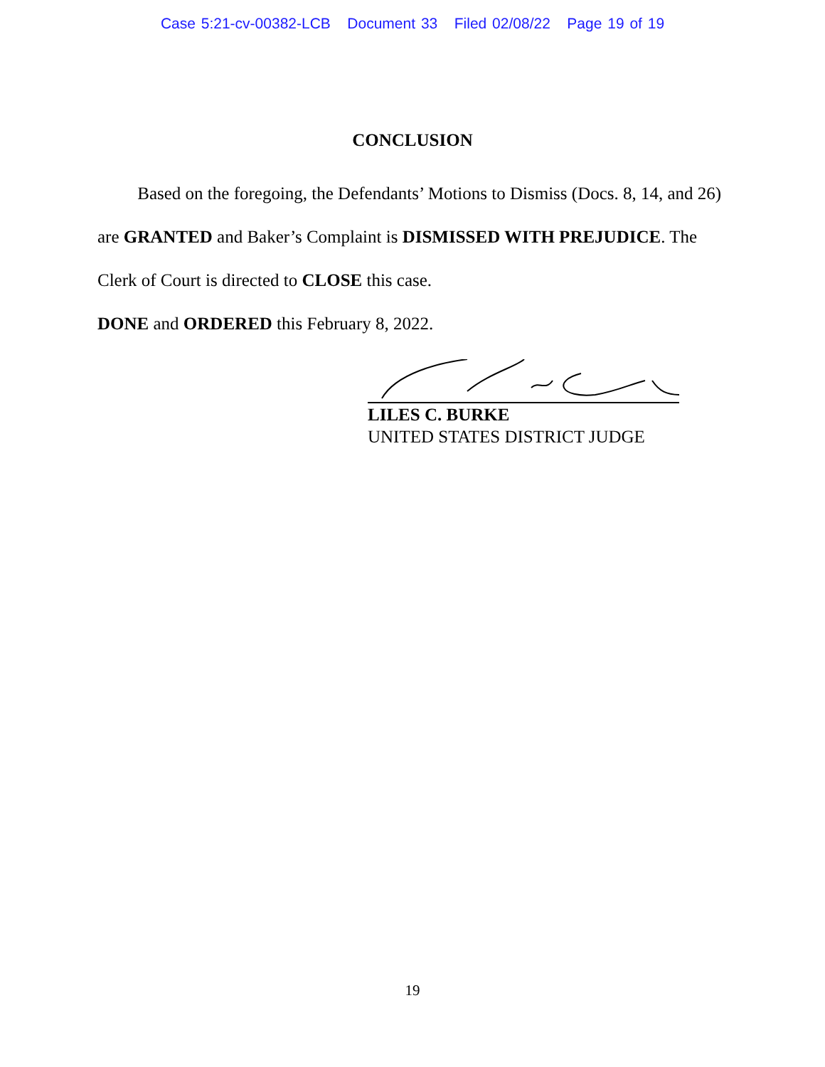Case 5:21-cv-00382-LCB Document 33 Filed 02/08/22 Page 19 of 19
CONCLUSION
Based on the foregoing, the Defendants’ Motions to Dismiss (Docs. 8, 14, and 26) are GRANTED and Baker’s Complaint is DISMISSED WITH PREJUDICE. The Clerk of Court is directed to CLOSE this case.
DONE and ORDERED this February 8, 2022.
LILES C. BURKE
UNITED STATES DISTRICT JUDGE
19